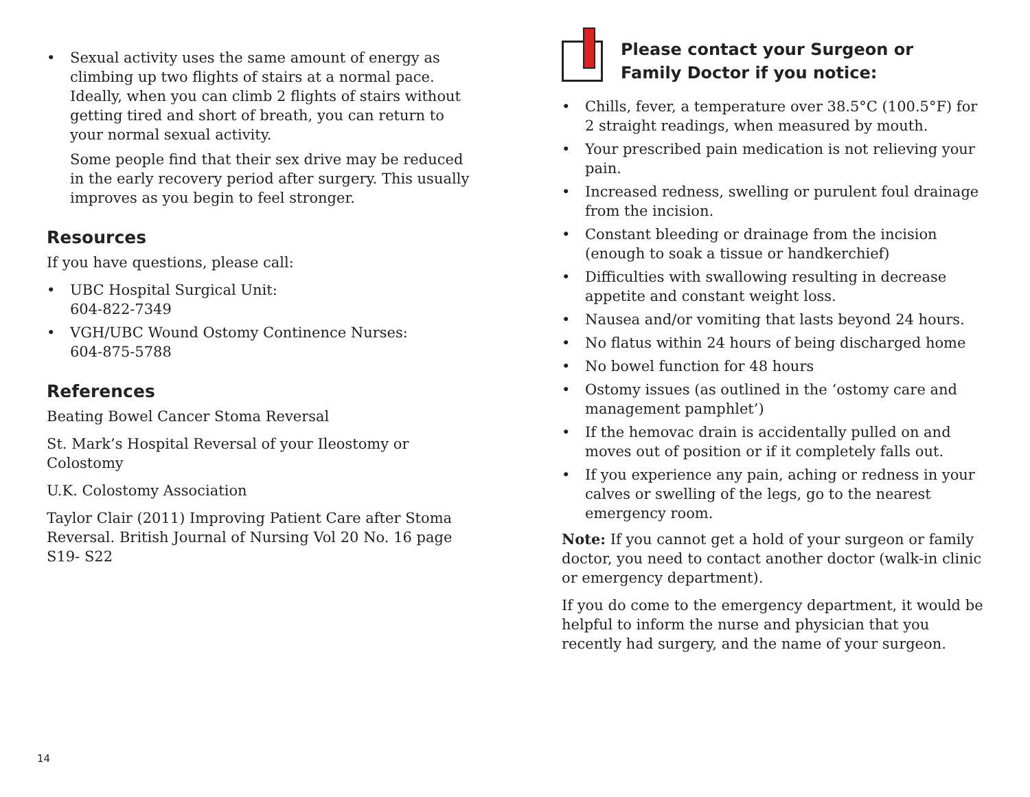• Sexual activity uses the same amount of energy as climbing up two flights of stairs at a normal pace. Ideally, when you can climb 2 flights of stairs without getting tired and short of breath, you can return to your normal sexual activity.
Some people find that their sex drive may be reduced in the early recovery period after surgery. This usually improves as you begin to feel stronger.
Resources
If you have questions, please call:
• UBC Hospital Surgical Unit:
604-822-7349
• VGH/UBC Wound Ostomy Continence Nurses:
604-875-5788
References
Beating Bowel Cancer Stoma Reversal
St. Mark’s Hospital Reversal of your Ileostomy or Colostomy
U.K. Colostomy Association
Taylor Clair (2011) Improving Patient Care after Stoma Reversal. British Journal of Nursing Vol 20 No. 16 page S19- S22
Please contact your Surgeon or
Family Doctor if you notice:
• Chills, fever, a temperature over 38.5°C (100.5°F) for 2 straight readings, when measured by mouth.
• Your prescribed pain medication is not relieving your pain.
• Increased redness, swelling or purulent foul drainage from the incision.
• Constant bleeding or drainage from the incision (enough to soak a tissue or handkerchief)
• Difficulties with swallowing resulting in decrease appetite and constant weight loss.
• Nausea and/or vomiting that lasts beyond 24 hours.
• No flatus within 24 hours of being discharged home
• No bowel function for 48 hours
• Ostomy issues (as outlined in the ‘ostomy care and management pamphlet’)
• If the hemovac drain is accidentally pulled on and moves out of position or if it completely falls out.
• If you experience any pain, aching or redness in your calves or swelling of the legs, go to the nearest emergency room.
Note: If you cannot get a hold of your surgeon or family doctor, you need to contact another doctor (walk-in clinic or emergency department).
If you do come to the emergency department, it would be helpful to inform the nurse and physician that you recently had surgery, and the name of your surgeon.
14